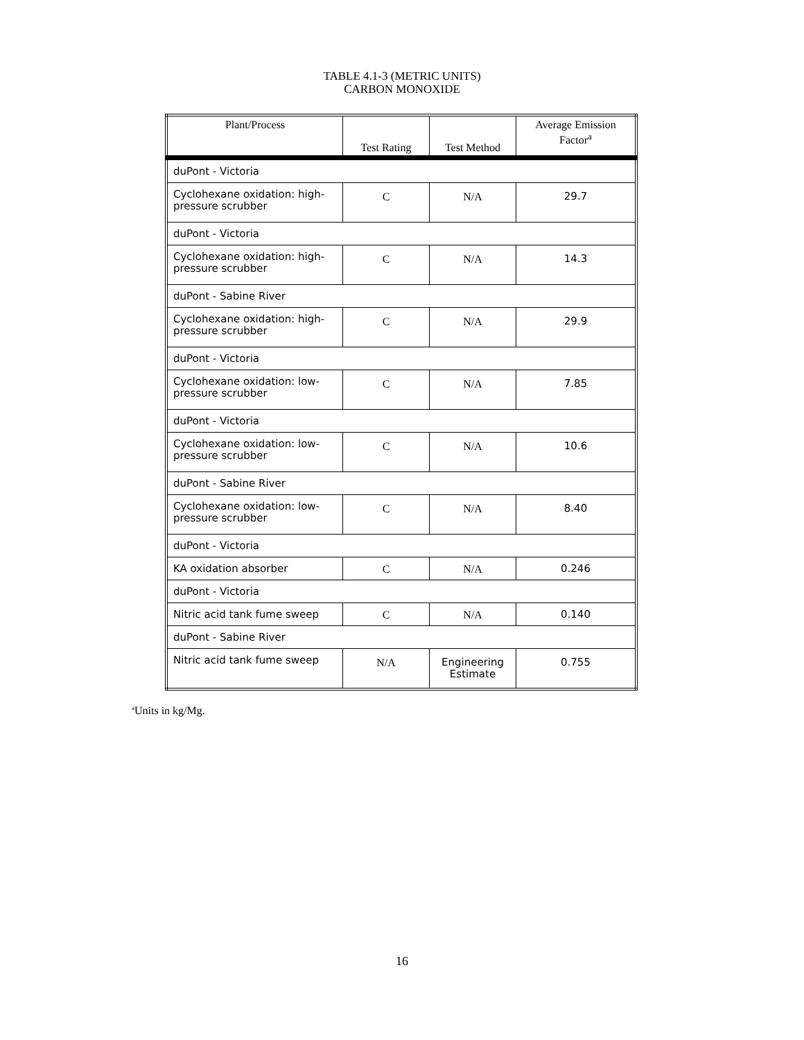TABLE 4.1-3 (METRIC UNITS)
CARBON MONOXIDE
| Plant/Process | Test Rating | Test Method | Average Emission Factor<sup>a</sup> |
| --- | --- | --- | --- |
| duPont - Victoria | | | |
| Cyclohexane oxidation: high-pressure scrubber | C | N/A | 29.7 |
| duPont - Victoria | | | |
| Cyclohexane oxidation: high-pressure scrubber | C | N/A | 14.3 |
| duPont - Sabine River | | | |
| Cyclohexane oxidation: high-pressure scrubber | C | N/A | 29.9 |
| duPont - Victoria | | | |
| Cyclohexane oxidation: low-pressure scrubber | C | N/A | 7.85 |
| duPont - Victoria | | | |
| Cyclohexane oxidation: low-pressure scrubber | C | N/A | 10.6 |
| duPont - Sabine River | | | |
| Cyclohexane oxidation: low-pressure scrubber | C | N/A | 8.40 |
| duPont - Victoria | | | |
| KA oxidation absorber | C | N/A | 0.246 |
| duPont - Victoria | | | |
| Nitric acid tank fume sweep | C | N/A | 0.140 |
| duPont - Sabine River | | | |
| Nitric acid tank fume sweep | N/A | Engineering Estimate | 0.755 |
<sup>a</sup> Units in kg/Mg.
16